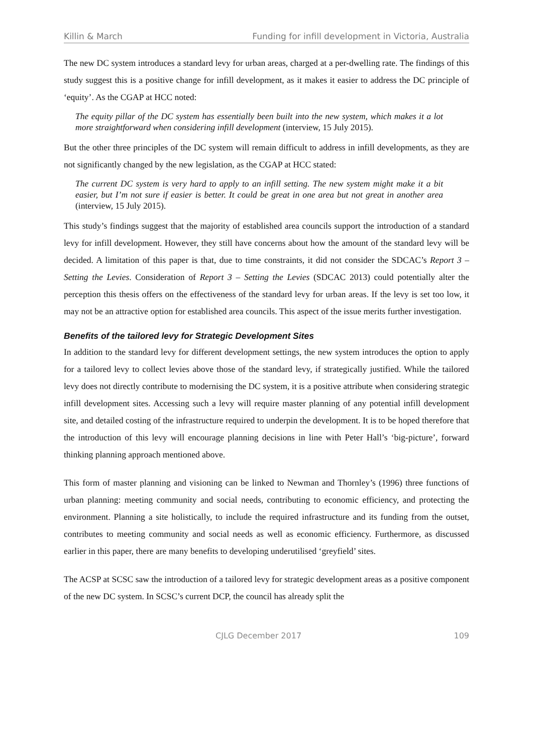Killin & March Funding for infill development in Victoria, Australia
The new DC system introduces a standard levy for urban areas, charged at a per-dwelling rate. The findings of this study suggest this is a positive change for infill development, as it makes it easier to address the DC principle of ‘equity’. As the CGAP at HCC noted:
The equity pillar of the DC system has essentially been built into the new system, which makes it a lot more straightforward when considering infill development (interview, 15 July 2015).
But the other three principles of the DC system will remain difficult to address in infill developments, as they are not significantly changed by the new legislation, as the CGAP at HCC stated:
The current DC system is very hard to apply to an infill setting. The new system might make it a bit easier, but I’m not sure if easier is better. It could be great in one area but not great in another area (interview, 15 July 2015).
This study’s findings suggest that the majority of established area councils support the introduction of a standard levy for infill development. However, they still have concerns about how the amount of the standard levy will be decided. A limitation of this paper is that, due to time constraints, it did not consider the SDCAC’s Report 3 – Setting the Levies. Consideration of Report 3 – Setting the Levies (SDCAC 2013) could potentially alter the perception this thesis offers on the effectiveness of the standard levy for urban areas. If the levy is set too low, it may not be an attractive option for established area councils. This aspect of the issue merits further investigation.
Benefits of the tailored levy for Strategic Development Sites
In addition to the standard levy for different development settings, the new system introduces the option to apply for a tailored levy to collect levies above those of the standard levy, if strategically justified. While the tailored levy does not directly contribute to modernising the DC system, it is a positive attribute when considering strategic infill development sites. Accessing such a levy will require master planning of any potential infill development site, and detailed costing of the infrastructure required to underpin the development. It is to be hoped therefore that the introduction of this levy will encourage planning decisions in line with Peter Hall’s ‘big-picture’, forward thinking planning approach mentioned above.
This form of master planning and visioning can be linked to Newman and Thornley’s (1996) three functions of urban planning: meeting community and social needs, contributing to economic efficiency, and protecting the environment. Planning a site holistically, to include the required infrastructure and its funding from the outset, contributes to meeting community and social needs as well as economic efficiency. Furthermore, as discussed earlier in this paper, there are many benefits to developing underutilised ‘greyfield’ sites.
The ACSP at SCSC saw the introduction of a tailored levy for strategic development areas as a positive component of the new DC system. In SCSC’s current DCP, the council has already split the
CJLG December 2017 109